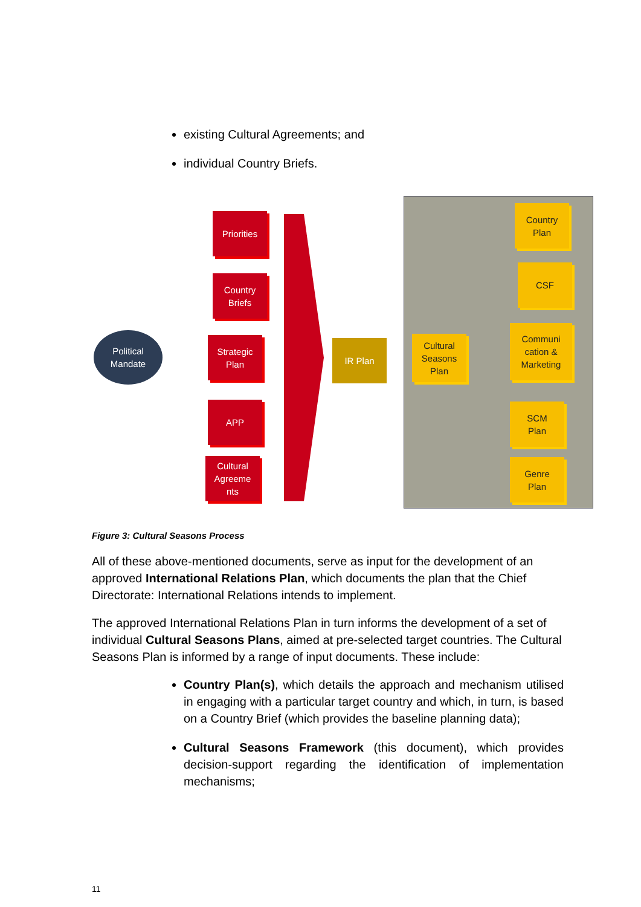existing Cultural Agreements; and
individual Country Briefs.
Political
Mandate
Priorities
Country
Briefs
Strategic
Plan
APP
Cultural
Agreeme
nts
IR Plan
Cultural
Seasons
Plan
Country
Plan
CSF
Communi
cation &
Marketing
SCM
Plan
Genre
Plan
Figure 3: Cultural Seasons Process
All of these above-mentioned documents, serve as input for the development of an approved International Relations Plan, which documents the plan that the Chief Directorate: International Relations intends to implement.
The approved International Relations Plan in turn informs the development of a set of individual Cultural Seasons Plans, aimed at pre-selected target countries. The Cultural Seasons Plan is informed by a range of input documents. These include:
Country Plan(s), which details the approach and mechanism utilised in engaging with a particular target country and which, in turn, is based on a Country Brief (which provides the baseline planning data);
Cultural Seasons Framework (this document), which provides decision-support regarding the identification of implementation mechanisms;
11